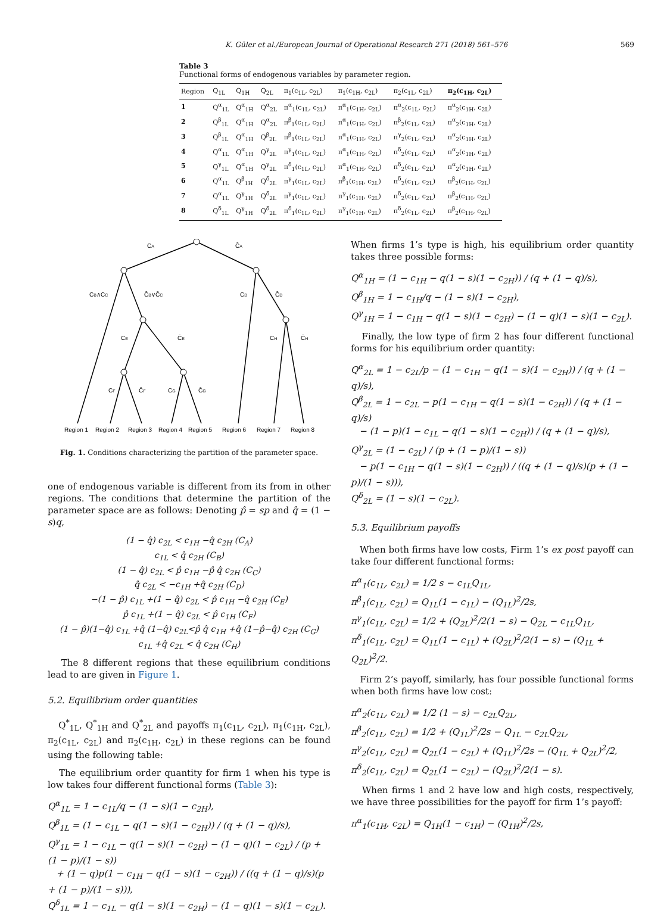K. Güler et al./European Journal of Operational Research 271 (2018) 561–576 569
Table 3
Functional forms of endogenous variables by parameter region.
| Region | Q<sub>1L</sub> | Q<sub>1H</sub> | Q<sub>2L</sub> | π<sub>1</sub>(c<sub>1L</sub>, c<sub>2L</sub>) | π<sub>1</sub>(c<sub>1H</sub>, c<sub>2L</sub>) | π<sub>2</sub>(c<sub>1L</sub>, c<sub>2L</sub>) | π<sub>2</sub>(c<sub>1H</sub>, c<sub>2L</sub>) |
| --- | --- | --- | --- | --- | --- | --- | --- |
| 1 | Q<sup>α</sup><sub>1L</sub> | Q<sup>α</sup><sub>1H</sub> | Q<sup>α</sup><sub>2L</sub> | π<sup>α</sup><sub>1</sub>(c<sub>1L</sub>, c<sub>2L</sub>) | π<sup>α</sup><sub>1</sub>(c<sub>1H</sub>, c<sub>2L</sub>) | π<sup>α</sup><sub>2</sub>(c<sub>1L</sub>, c<sub>2L</sub>) | π<sup>α</sup><sub>2</sub>(c<sub>1H</sub>, c<sub>2L</sub>) |
| 2 | Q<sup>β</sup><sub>1L</sub> | Q<sup>α</sup><sub>1H</sub> | Q<sup>α</sup><sub>2L</sub> | π<sup>β</sup><sub>1</sub>(c<sub>1L</sub>, c<sub>2L</sub>) | π<sup>α</sup><sub>1</sub>(c<sub>1H</sub>, c<sub>2L</sub>) | π<sup>β</sup><sub>2</sub>(c<sub>1L</sub>, c<sub>2L</sub>) | π<sup>α</sup><sub>2</sub>(c<sub>1H</sub>, c<sub>2L</sub>) |
| 3 | Q<sup>β</sup><sub>1L</sub> | Q<sup>α</sup><sub>1H</sub> | Q<sup>β</sup><sub>2L</sub> | π<sup>β</sup><sub>1</sub>(c<sub>1L</sub>, c<sub>2L</sub>) | π<sup>α</sup><sub>1</sub>(c<sub>1H</sub>, c<sub>2L</sub>) | π<sup>γ</sup><sub>2</sub>(c<sub>1L</sub>, c<sub>2L</sub>) | π<sup>α</sup><sub>2</sub>(c<sub>1H</sub>, c<sub>2L</sub>) |
| 4 | Q<sup>α</sup><sub>1L</sub> | Q<sup>α</sup><sub>1H</sub> | Q<sup>γ</sup><sub>2L</sub> | π<sup>γ</sup><sub>1</sub>(c<sub>1L</sub>, c<sub>2L</sub>) | π<sup>α</sup><sub>1</sub>(c<sub>1H</sub>, c<sub>2L</sub>) | π<sup>δ</sup><sub>2</sub>(c<sub>1L</sub>, c<sub>2L</sub>) | π<sup>α</sup><sub>2</sub>(c<sub>1H</sub>, c<sub>2L</sub>) |
| 5 | Q<sup>γ</sup><sub>1L</sub> | Q<sup>α</sup><sub>1H</sub> | Q<sup>γ</sup><sub>2L</sub> | π<sup>δ</sup><sub>1</sub>(c<sub>1L</sub>, c<sub>2L</sub>) | π<sup>α</sup><sub>1</sub>(c<sub>1H</sub>, c<sub>2L</sub>) | π<sup>δ</sup><sub>2</sub>(c<sub>1L</sub>, c<sub>2L</sub>) | π<sup>α</sup><sub>2</sub>(c<sub>1H</sub>, c<sub>2L</sub>) |
| 6 | Q<sup>α</sup><sub>1L</sub> | Q<sup>β</sup><sub>1H</sub> | Q<sup>δ</sup><sub>2L</sub> | π<sup>γ</sup><sub>1</sub>(c<sub>1L</sub>, c<sub>2L</sub>) | π<sup>β</sup><sub>1</sub>(c<sub>1H</sub>, c<sub>2L</sub>) | π<sup>δ</sup><sub>2</sub>(c<sub>1L</sub>, c<sub>2L</sub>) | π<sup>β</sup><sub>2</sub>(c<sub>1H</sub>, c<sub>2L</sub>) |
| 7 | Q<sup>α</sup><sub>1L</sub> | Q<sup>γ</sup><sub>1H</sub> | Q<sup>δ</sup><sub>2L</sub> | π<sup>γ</sup><sub>1</sub>(c<sub>1L</sub>, c<sub>2L</sub>) | π<sup>γ</sup><sub>1</sub>(c<sub>1H</sub>, c<sub>2L</sub>) | π<sup>δ</sup><sub>2</sub>(c<sub>1L</sub>, c<sub>2L</sub>) | π<sup>β</sup><sub>2</sub>(c<sub>1H</sub>, c<sub>2L</sub>) |
| 8 | Q<sup>δ</sup><sub>1L</sub> | Q<sup>γ</sup><sub>1H</sub> | Q<sup>δ</sup><sub>2L</sub> | π<sup>δ</sup><sub>1</sub>(c<sub>1L</sub>, c<sub>2L</sub>) | π<sup>γ</sup><sub>1</sub>(c<sub>1H</sub>, c<sub>2L</sub>) | π<sup>δ</sup><sub>2</sub>(c<sub>1L</sub>, c<sub>2L</sub>) | π<sup>β</sup><sub>2</sub>(c<sub>1H</sub>, c<sub>2L</sub>) |
CA
C̄A
CB∧CC
C̄B∨C̄C
CD
C̄D
CE
C̄E
CH
C̄H
CF
C̄F
CG
C̄G
Region 1
Region 2
Region 3
Region 4
Region 5
Region 6
Region 7
Region 8
Fig. 1. Conditions characterizing the partition of the parameter space.
one of endogenous variable is different from its from in other regions. The conditions that determine the partition of the parameter space are as follows: Denoting p̂ = sp and q̂ = (1 − s)q,
(1 − q̂) c<sub>2L</sub> < c<sub>1H</sub> −q̂ c<sub>2H</sub> (C<sub>A</sub>)
c<sub>1L</sub> < q̂ c<sub>2H</sub> (C<sub>B</sub>)
(1 − q̂) c<sub>2L</sub> < p̂ c<sub>1H</sub> −p̂ q̂ c<sub>2H</sub> (C<sub>C</sub>)
q̂ c<sub>2L</sub> < −c<sub>1H</sub> +q̂ c<sub>2H</sub> (C<sub>D</sub>)
−(1 − p̂) c<sub>1L</sub> +(1 − q̂) c<sub>2L</sub> < p̂ c<sub>1H</sub> −q̂ c<sub>2H</sub> (C<sub>E</sub>)
p̂ c<sub>1L</sub> +(1 − q̂) c<sub>2L</sub> < p̂ c<sub>1H</sub> (C<sub>F</sub>)
(1 − p̂)(1−q̂) c<sub>1L</sub> +q̂ (1−q̂) c<sub>2L</sub><p̂ q̂ c<sub>1H</sub> +q̂ (1−p̂−q̂) c<sub>2H</sub> (C<sub>G</sub>)
c<sub>1L</sub> +q̂ c<sub>2L</sub> < q̂ c<sub>2H</sub> (C<sub>H</sub>)
The 8 different regions that these equilibrium conditions lead to are given in Figure 1.
5.2. Equilibrium order quantities
Q<sup>*</sup><sub>1L</sub>, Q<sup>*</sup><sub>1H</sub> and Q<sup>*</sup><sub>2L</sub> and payoffs π<sub>1</sub>(c<sub>1L</sub>, c<sub>2L</sub>), π<sub>1</sub>(c<sub>1H</sub>, c<sub>2L</sub>), π<sub>2</sub>(c<sub>1L</sub>, c<sub>2L</sub>) and π<sub>2</sub>(c<sub>1H</sub>, c<sub>2L</sub>) in these regions can be found using the following table:
The equilibrium order quantity for firm 1 when his type is low takes four different functional forms (Table 3):
Q<sup>α</sup><sub>1L</sub> = 1 − c<sub>1L</sub>/q − (1 − s)(1 − c<sub>2H</sub>),
Q<sup>β</sup><sub>1L</sub> = (1 − c<sub>1L</sub> − q(1 − s)(1 − c<sub>2H</sub>)) / (q + (1 − q)/s),
Q<sup>γ</sup><sub>1L</sub> = 1 − c<sub>1L</sub> − q(1 − s)(1 − c<sub>2H</sub>) − (1 − q)(1 − c<sub>2L</sub>) / (p + (1 − p)/(1 − s))
+ (1 − q)p(1 − c<sub>1H</sub> − q(1 − s)(1 − c<sub>2H</sub>)) / ((q + (1 − q)/s)(p + (1 − p)/(1 − s))),
Q<sup>δ</sup><sub>1L</sub> = 1 − c<sub>1L</sub> − q(1 − s)(1 − c<sub>2H</sub>) − (1 − q)(1 − s)(1 − c<sub>2L</sub>).
When firms 1’s type is high, his equilibrium order quantity takes three possible forms:
Q<sup>α</sup><sub>1H</sub> = (1 − c<sub>1H</sub> − q(1 − s)(1 − c<sub>2H</sub>)) / (q + (1 − q)/s),
Q<sup>β</sup><sub>1H</sub> = 1 − c<sub>1H</sub>/q − (1 − s)(1 − c<sub>2H</sub>),
Q<sup>γ</sup><sub>1H</sub> = 1 − c<sub>1H</sub> − q(1 − s)(1 − c<sub>2H</sub>) − (1 − q)(1 − s)(1 − c<sub>2L</sub>).
Finally, the low type of firm 2 has four different functional forms for his equilibrium order quantity:
Q<sup>α</sup><sub>2L</sub> = 1 − c<sub>2L</sub>/p − (1 − c<sub>1H</sub> − q(1 − s)(1 − c<sub>2H</sub>)) / (q + (1 − q)/s),
Q<sup>β</sup><sub>2L</sub> = 1 − c<sub>2L</sub> − p(1 − c<sub>1H</sub> − q(1 − s)(1 − c<sub>2H</sub>)) / (q + (1 − q)/s)
− (1 − p)(1 − c<sub>1L</sub> − q(1 − s)(1 − c<sub>2H</sub>)) / (q + (1 − q)/s),
Q<sup>γ</sup><sub>2L</sub> = (1 − c<sub>2L</sub>) / (p + (1 − p)/(1 − s))
− p(1 − c<sub>1H</sub> − q(1 − s)(1 − c<sub>2H</sub>)) / ((q + (1 − q)/s)(p + (1 − p)/(1 − s))),
Q<sup>δ</sup><sub>2L</sub> = (1 − s)(1 − c<sub>2L</sub>).
5.3. Equilibrium payoffs
When both firms have low costs, Firm 1’s ex post payoff can take four different functional forms:
π<sup>α</sup><sub>1</sub>(c<sub>1L</sub>, c<sub>2L</sub>) = 1/2 s − c<sub>1L</sub>Q<sub>1L</sub>,
π<sup>β</sup><sub>1</sub>(c<sub>1L</sub>, c<sub>2L</sub>) = Q<sub>1L</sub>(1 − c<sub>1L</sub>) − (Q<sub>1L</sub>)<sup>2</sup>/2s,
π<sup>γ</sup><sub>1</sub>(c<sub>1L</sub>, c<sub>2L</sub>) = 1/2 + (Q<sub>2L</sub>)<sup>2</sup>/2(1 − s) − Q<sub>2L</sub> − c<sub>1L</sub>Q<sub>1L</sub>,
π<sup>δ</sup><sub>1</sub>(c<sub>1L</sub>, c<sub>2L</sub>) = Q<sub>1L</sub>(1 − c<sub>1L</sub>) + (Q<sub>2L</sub>)<sup>2</sup>/2(1 − s) − (Q<sub>1L</sub> + Q<sub>2L</sub>)<sup>2</sup>/2.
Firm 2’s payoff, similarly, has four possible functional forms when both firms have low cost:
π<sup>α</sup><sub>2</sub>(c<sub>1L</sub>, c<sub>2L</sub>) = 1/2 (1 − s) − c<sub>2L</sub>Q<sub>2L</sub>,
π<sup>β</sup><sub>2</sub>(c<sub>1L</sub>, c<sub>2L</sub>) = 1/2 + (Q<sub>1L</sub>)<sup>2</sup>/2s − Q<sub>1L</sub> − c<sub>2L</sub>Q<sub>2L</sub>,
π<sup>γ</sup><sub>2</sub>(c<sub>1L</sub>, c<sub>2L</sub>) = Q<sub>2L</sub>(1 − c<sub>2L</sub>) + (Q<sub>1L</sub>)<sup>2</sup>/2s − (Q<sub>1L</sub> + Q<sub>2L</sub>)<sup>2</sup>/2,
π<sup>δ</sup><sub>2</sub>(c<sub>1L</sub>, c<sub>2L</sub>) = Q<sub>2L</sub>(1 − c<sub>2L</sub>) − (Q<sub>2L</sub>)<sup>2</sup>/2(1 − s).
When firms 1 and 2 have low and high costs, respectively, we have three possibilities for the payoff for firm 1’s payoff:
π<sup>α</sup><sub>1</sub>(c<sub>1H</sub>, c<sub>2L</sub>) = Q<sub>1H</sub>(1 − c<sub>1H</sub>) − (Q<sub>1H</sub>)<sup>2</sup>/2s,